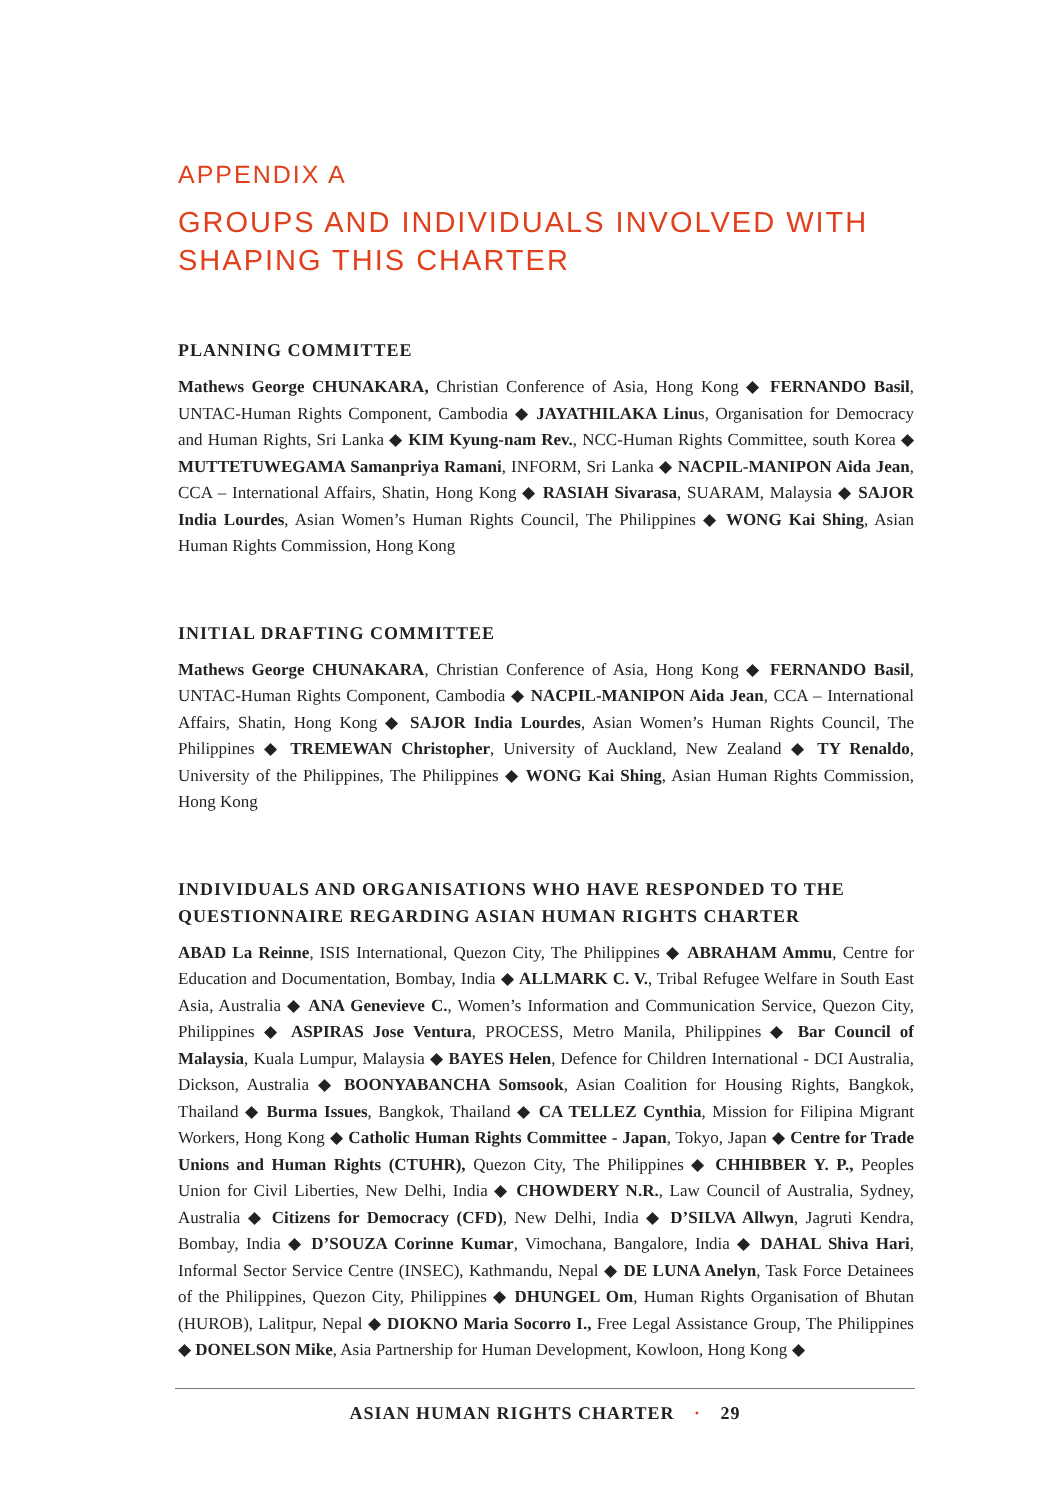APPENDIX A
GROUPS AND INDIVIDUALS INVOLVED WITH SHAPING THIS CHARTER
PLANNING COMMITTEE
Mathews George CHUNAKARA, Christian Conference of Asia, Hong Kong ◆ FERNANDO Basil, UNTAC-Human Rights Component, Cambodia ◆ JAYATHILAKA Linus, Organisation for Democracy and Human Rights, Sri Lanka ◆ KIM Kyung-nam Rev., NCC-Human Rights Committee, south Korea ◆ MUTTETUWEGAMA Samanpriya Ramani, INFORM, Sri Lanka ◆ NACPIL-MANIPON Aida Jean, CCA – International Affairs, Shatin, Hong Kong ◆ RASIAH Sivarasa, SUARAM, Malaysia ◆ SAJOR India Lourdes, Asian Women’s Human Rights Council, The Philippines ◆ WONG Kai Shing, Asian Human Rights Commission, Hong Kong
INITIAL DRAFTING COMMITTEE
Mathews George CHUNAKARA, Christian Conference of Asia, Hong Kong ◆ FERNANDO Basil, UNTAC-Human Rights Component, Cambodia ◆ NACPIL-MANIPON Aida Jean, CCA – International Affairs, Shatin, Hong Kong ◆ SAJOR India Lourdes, Asian Women’s Human Rights Council, The Philippines ◆ TREMEWAN Christopher, University of Auckland, New Zealand ◆ TY Renaldo, University of the Philippines, The Philippines ◆ WONG Kai Shing, Asian Human Rights Commission, Hong Kong
INDIVIDUALS AND ORGANISATIONS WHO HAVE RESPONDED TO THE QUESTIONNAIRE REGARDING ASIAN HUMAN RIGHTS CHARTER
ABAD La Reinne, ISIS International, Quezon City, The Philippines ◆ ABRAHAM Ammu, Centre for Education and Documentation, Bombay, India ◆ ALLMARK C. V., Tribal Refugee Welfare in South East Asia, Australia ◆ ANA Genevieve C., Women’s Information and Communication Service, Quezon City, Philippines ◆ ASPIRAS Jose Ventura, PROCESS, Metro Manila, Philippines ◆ Bar Council of Malaysia, Kuala Lumpur, Malaysia ◆ BAYES Helen, Defence for Children International - DCI Australia, Dickson, Australia ◆ BOONYABANCHA Somsook, Asian Coalition for Housing Rights, Bangkok, Thailand ◆ Burma Issues, Bangkok, Thailand ◆ CA TELLEZ Cynthia, Mission for Filipina Migrant Workers, Hong Kong ◆ Catholic Human Rights Committee - Japan, Tokyo, Japan ◆ Centre for Trade Unions and Human Rights (CTUHR), Quezon City, The Philippines ◆ CHHIBBER Y. P., Peoples Union for Civil Liberties, New Delhi, India ◆ CHOWDERY N.R., Law Council of Australia, Sydney, Australia ◆ Citizens for Democracy (CFD), New Delhi, India ◆ D’SILVA Allwyn, Jagruti Kendra, Bombay, India ◆ D’SOUZA Corinne Kumar, Vimochana, Bangalore, India ◆ DAHAL Shiva Hari, Informal Sector Service Centre (INSEC), Kathmandu, Nepal ◆ DE LUNA Anelyn, Task Force Detainees of the Philippines, Quezon City, Philippines ◆ DHUNGEL Om, Human Rights Organisation of Bhutan (HUROB), Lalitpur, Nepal ◆ DIOKNO Maria Socorro I., Free Legal Assistance Group, The Philippines ◆ DONELSON Mike, Asia Partnership for Human Development, Kowloon, Hong Kong ◆
ASIAN HUMAN RIGHTS CHARTER · 29